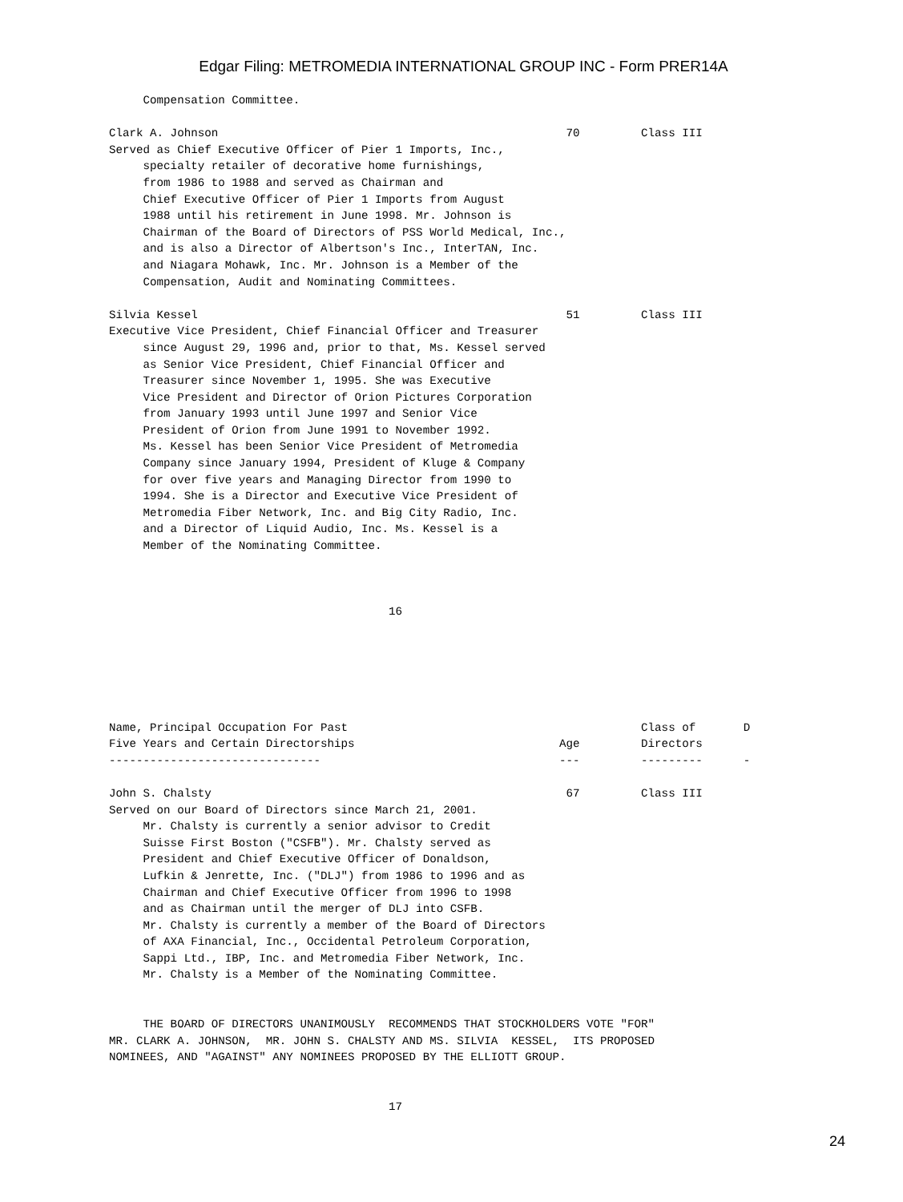Edgar Filing: METROMEDIA INTERNATIONAL GROUP INC - Form PRER14A
     Compensation Committee.

Clark A. Johnson                                                   70         Class III
Served as Chief Executive Officer of Pier 1 Imports, Inc.,
     specialty retailer of decorative home furnishings,
     from 1986 to 1988 and served as Chairman and
     Chief Executive Officer of Pier 1 Imports from August
     1988 until his retirement in June 1998. Mr. Johnson is
     Chairman of the Board of Directors of PSS World Medical, Inc.,
     and is also a Director of Albertson's Inc., InterTAN, Inc.
     and Niagara Mohawk, Inc. Mr. Johnson is a Member of the
     Compensation, Audit and Nominating Committees.

Silvia Kessel                                                      51         Class III
Executive Vice President, Chief Financial Officer and Treasurer
     since August 29, 1996 and, prior to that, Ms. Kessel served
     as Senior Vice President, Chief Financial Officer and
     Treasurer since November 1, 1995. She was Executive
     Vice President and Director of Orion Pictures Corporation
     from January 1993 until June 1997 and Senior Vice
     President of Orion from June 1991 to November 1992.
     Ms. Kessel has been Senior Vice President of Metromedia
     Company since January 1994, President of Kluge & Company
     for over five years and Managing Director from 1990 to
     1994. She is a Director and Executive Vice President of
     Metromedia Fiber Network, Inc. and Big City Radio, Inc.
     and a Director of Liquid Audio, Inc. Ms. Kessel is a
     Member of the Nominating Committee.



                                         16






Name, Principal Occupation For Past                                           Class of       D
Five Years and Certain Directorships                              Age         Directors
-------------------------------                                   ---         ---------      -

John S. Chalsty                                                    67         Class III
Served on our Board of Directors since March 21, 2001.
     Mr. Chalsty is currently a senior advisor to Credit
     Suisse First Boston ("CSFB"). Mr. Chalsty served as
     President and Chief Executive Officer of Donaldson,
     Lufkin & Jenrette, Inc. ("DLJ") from 1986 to 1996 and as
     Chairman and Chief Executive Officer from 1996 to 1998
     and as Chairman until the merger of DLJ into CSFB.
     Mr. Chalsty is currently a member of the Board of Directors
     of AXA Financial, Inc., Occidental Petroleum Corporation,
     Sappi Ltd., IBP, Inc. and Metromedia Fiber Network, Inc.
     Mr. Chalsty is a Member of the Nominating Committee.


     THE BOARD OF DIRECTORS UNANIMOUSLY  RECOMMENDS THAT STOCKHOLDERS VOTE "FOR"
MR. CLARK A. JOHNSON,  MR. JOHN S. CHALSTY AND MS. SILVIA  KESSEL,  ITS PROPOSED
NOMINEES, AND "AGAINST" ANY NOMINEES PROPOSED BY THE ELLIOTT GROUP.


                                         17
24